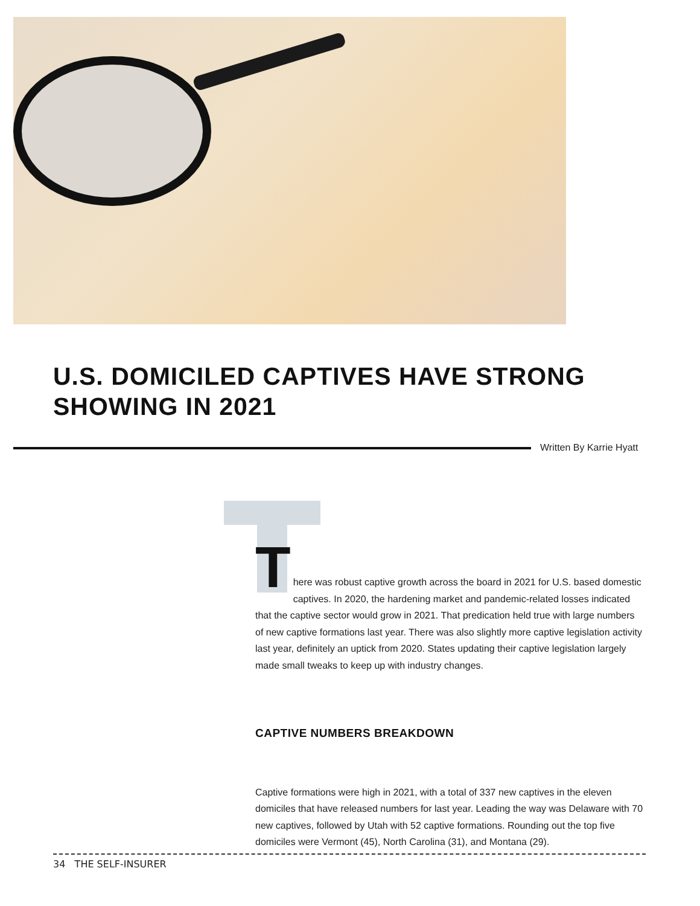U.S. DOMICILED CAPTIVES HAVE STRONG SHOWING IN 2021
Written By Karrie Hyatt
T
here was robust captive growth across the board in 2021 for U.S. based domestic captives. In 2020, the hardening market and pandemic-related losses indicated that the captive sector would grow in 2021. That predication held true with large numbers of new captive formations last year. There was also slightly more captive legislation activity last year, definitely an uptick from 2020. States updating their captive legislation largely made small tweaks to keep up with industry changes.
CAPTIVE NUMBERS BREAKDOWN
Captive formations were high in 2021, with a total of 337 new captives in the eleven domiciles that have released numbers for last year. Leading the way was Delaware with 70 new captives, followed by Utah with 52 captive formations. Rounding out the top five domiciles were Vermont (45), North Carolina (31), and Montana (29).
34 THE SELF-INSURER